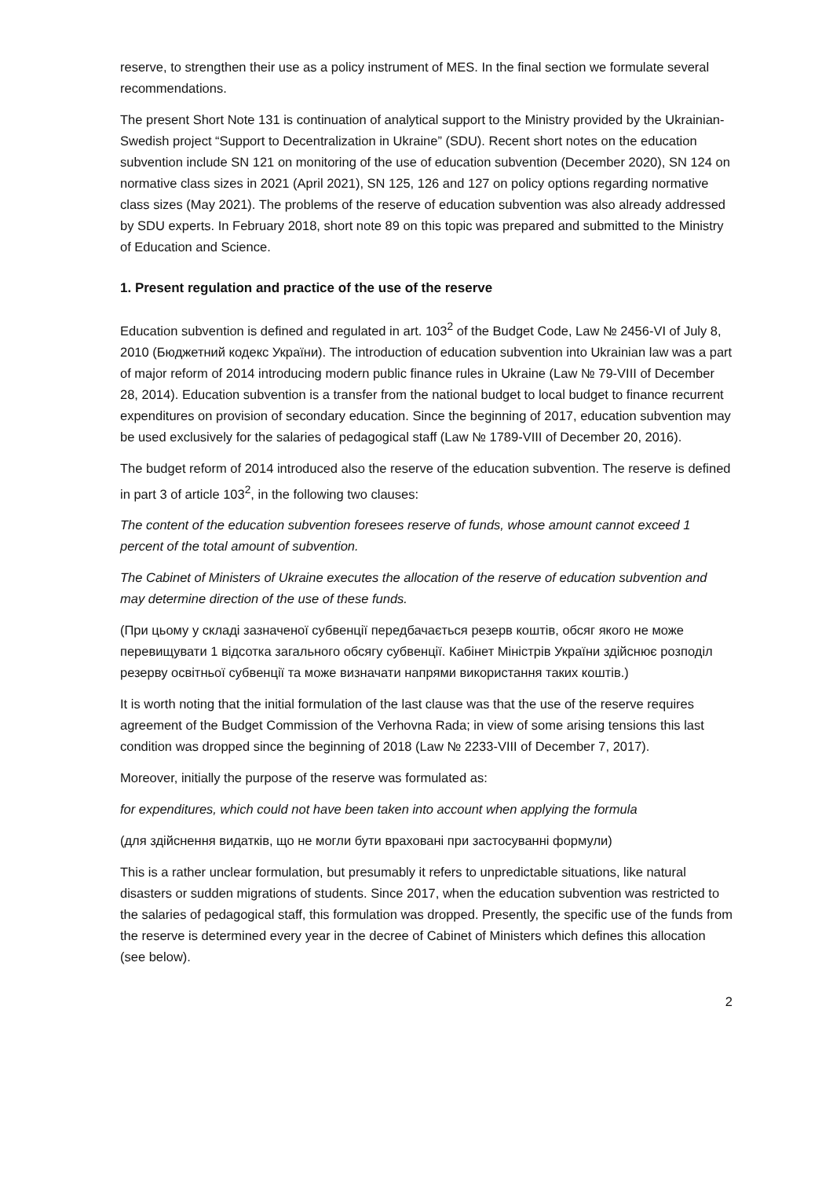reserve, to strengthen their use as a policy instrument of MES. In the final section we formulate several recommendations.
The present Short Note 131 is continuation of analytical support to the Ministry provided by the Ukrainian-Swedish project “Support to Decentralization in Ukraine” (SDU). Recent short notes on the education subvention include SN 121 on monitoring of the use of education subvention (December 2020), SN 124 on normative class sizes in 2021 (April 2021), SN 125, 126 and 127 on policy options regarding normative class sizes (May 2021). The problems of the reserve of education subvention was also already addressed by SDU experts. In February 2018, short note 89 on this topic was prepared and submitted to the Ministry of Education and Science.
1. Present regulation and practice of the use of the reserve
Education subvention is defined and regulated in art. 103<sup>2</sup> of the Budget Code, Law № 2456-VI of July 8, 2010 (Бюджетний кодекс України). The introduction of education subvention into Ukrainian law was a part of major reform of 2014 introducing modern public finance rules in Ukraine (Law № 79-VIII of December 28, 2014). Education subvention is a transfer from the national budget to local budget to finance recurrent expenditures on provision of secondary education. Since the beginning of 2017, education subvention may be used exclusively for the salaries of pedagogical staff (Law № 1789-VIII of December 20, 2016).
The budget reform of 2014 introduced also the reserve of the education subvention. The reserve is defined in part 3 of article 103<sup>2</sup>, in the following two clauses:
The content of the education subvention foresees reserve of funds, whose amount cannot exceed 1 percent of the total amount of subvention.
The Cabinet of Ministers of Ukraine executes the allocation of the reserve of education subvention and may determine direction of the use of these funds.
(При цьому у складі зазначеної субвенції передбачається резерв коштів, обсяг якого не може перевищувати 1 відсотка загального обсягу субвенції. Кабінет Міністрів України здійснює розподіл резерву освітньої субвенції та може визначати напрями використання таких коштів.)
It is worth noting that the initial formulation of the last clause was that the use of the reserve requires agreement of the Budget Commission of the Verhovna Rada; in view of some arising tensions this last condition was dropped since the beginning of 2018 (Law № 2233-VIII of December 7, 2017).
Moreover, initially the purpose of the reserve was formulated as:
for expenditures, which could not have been taken into account when applying the formula
(для здійснення видатків, що не могли бути враховані при застосуванні формули)
This is a rather unclear formulation, but presumably it refers to unpredictable situations, like natural disasters or sudden migrations of students. Since 2017, when the education subvention was restricted to the salaries of pedagogical staff, this formulation was dropped. Presently, the specific use of the funds from the reserve is determined every year in the decree of Cabinet of Ministers which defines this allocation (see below).
2